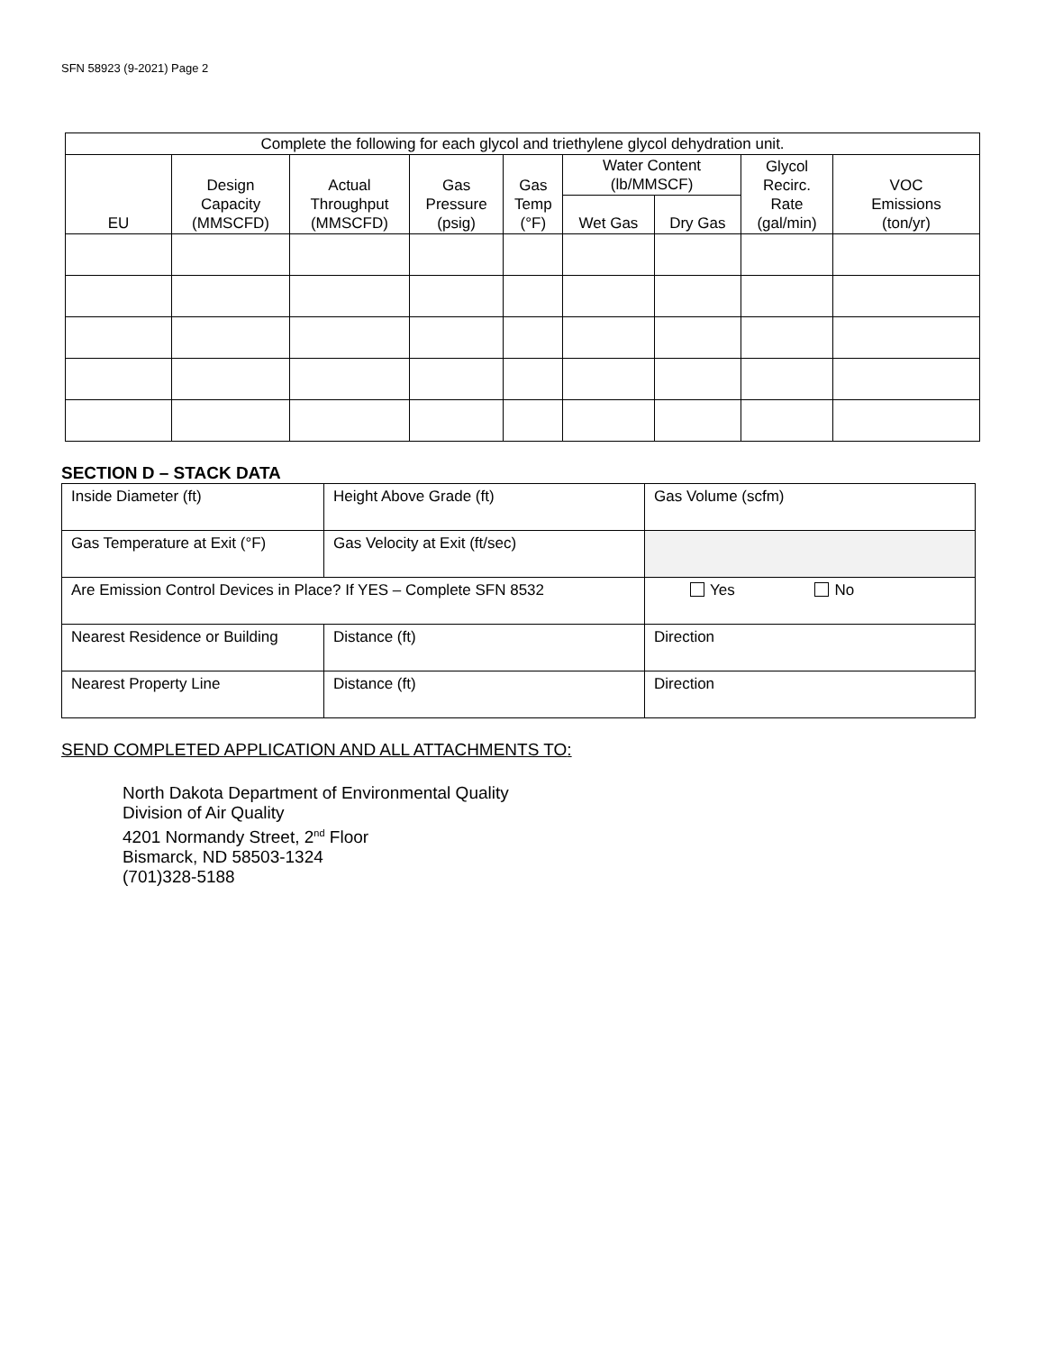SFN 58923 (9-2021) Page 2
| Complete the following for each glycol and triethylene glycol dehydration unit. | | | | | | | | |
| --- | --- | --- | --- | --- | --- | --- | --- | --- |
| EU | Design Capacity (MMSCFD) | Actual Throughput (MMSCFD) | Gas Pressure (psig) | Gas Temp (°F) | Water Content (lb/MMSCF) | | Glycol Recirc. Rate (gal/min) | VOC Emissions (ton/yr) |
| | | | | | Wet Gas | Dry Gas | | |
SECTION D – STACK DATA
| Inside Diameter (ft) | Height Above Grade (ft) | Gas Volume (scfm) |
| Gas Temperature at Exit (°F) | Gas Velocity at Exit (ft/sec) | |
| Are Emission Control Devices in Place? If YES – Complete SFN 8532 | | Yes No |
| Nearest Residence or Building | Distance (ft) | Direction |
| Nearest Property Line | Distance (ft) | Direction |
SEND COMPLETED APPLICATION AND ALL ATTACHMENTS TO:
North Dakota Department of Environmental Quality
Division of Air Quality
4201 Normandy Street, 2<sup>nd</sup> Floor
Bismarck, ND 58503-1324
(701)328-5188